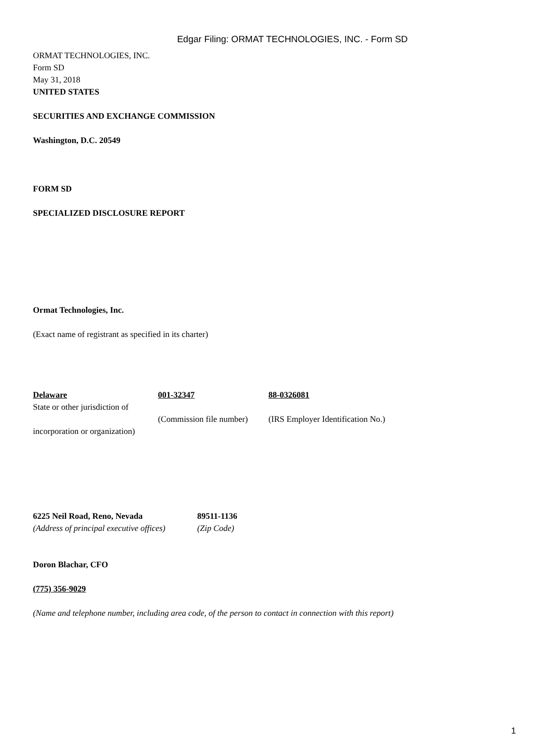Edgar Filing: ORMAT TECHNOLOGIES, INC. - Form SD
ORMAT TECHNOLOGIES, INC.
Form SD
May 31, 2018
UNITED STATES
SECURITIES AND EXCHANGE COMMISSION
Washington, D.C. 20549
FORM SD
SPECIALIZED DISCLOSURE REPORT
Ormat Technologies, Inc.
(Exact name of registrant as specified in its charter)
| Delaware | 001-32347 | 88-0326081 |
| State or other jurisdiction of incorporation or organization) | (Commission file number) | (IRS Employer Identification No.) |
| 6225 Neil Road, Reno, Nevada | 89511-1136 |
| (Address of principal executive offices) | (Zip Code) |
Doron Blachar, CFO
(775) 356-9029
(Name and telephone number, including area code, of the person to contact in connection with this report)
1